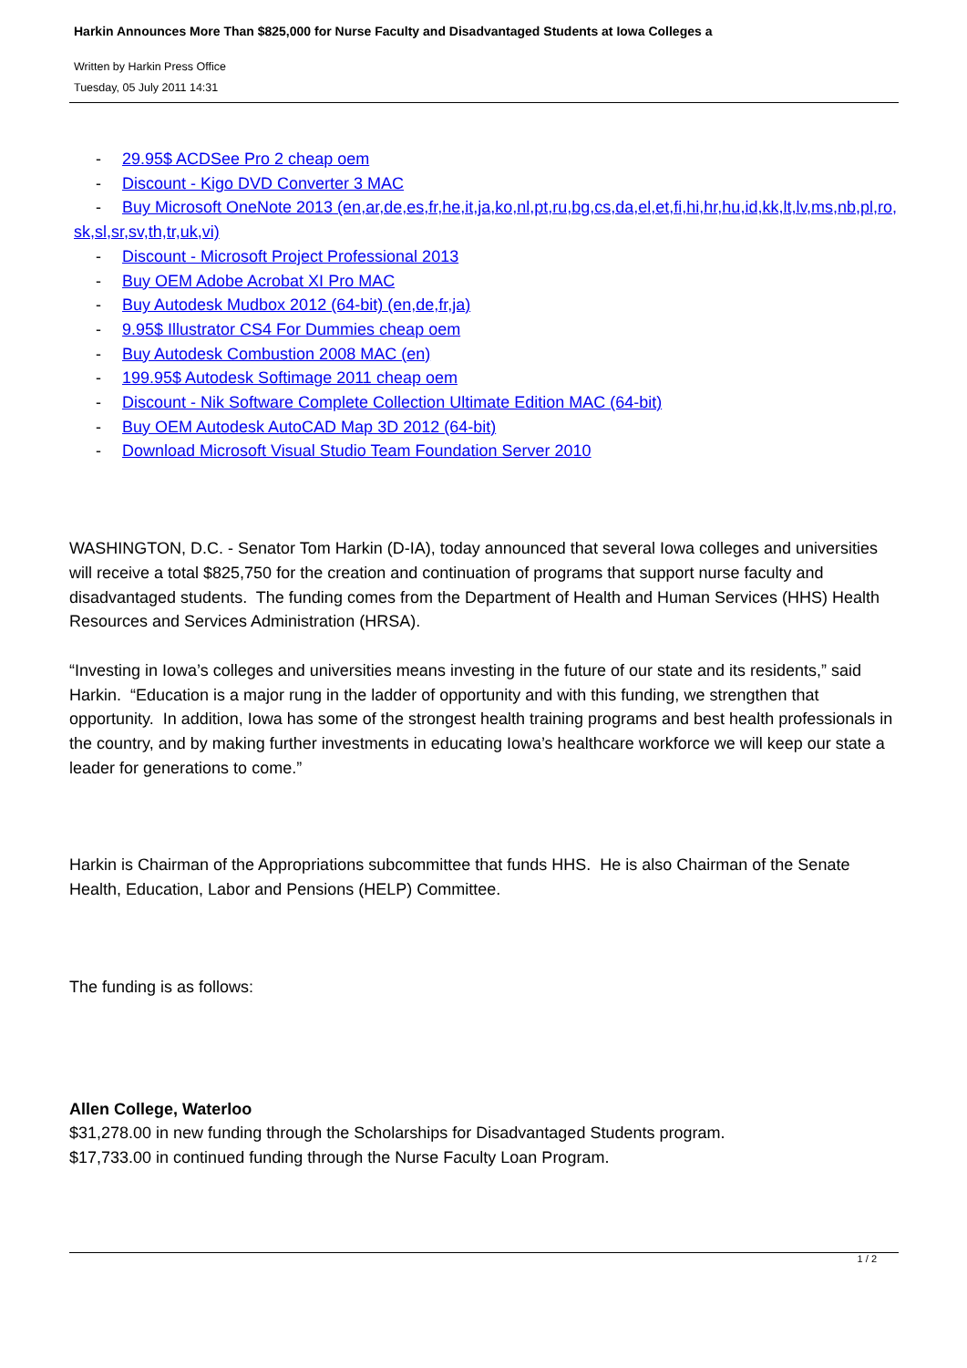Harkin Announces More Than $825,000 for Nurse Faculty and Disadvantaged Students at Iowa Colleges a
Written by Harkin Press Office
Tuesday, 05 July 2011 14:31
- 29.95$ ACDSee Pro 2 cheap oem
- Discount - Kigo DVD Converter 3 MAC
- Buy Microsoft OneNote 2013 (en,ar,de,es,fr,he,it,ja,ko,nl,pt,ru,bg,cs,da,el,et,fi,hi,hr,hu,id,kk,lt,lv,ms,nb,pl,ro,sk,sl,sr,sv,th,tr,uk,vi)
- Discount - Microsoft Project Professional 2013
- Buy OEM Adobe Acrobat XI Pro MAC
- Buy Autodesk Mudbox 2012 (64-bit) (en,de,fr,ja)
- 9.95$ Illustrator CS4 For Dummies cheap oem
- Buy Autodesk Combustion 2008 MAC (en)
- 199.95$ Autodesk Softimage 2011 cheap oem
- Discount - Nik Software Complete Collection Ultimate Edition MAC (64-bit)
- Buy OEM Autodesk AutoCAD Map 3D 2012 (64-bit)
- Download Microsoft Visual Studio Team Foundation Server 2010
WASHINGTON, D.C. - Senator Tom Harkin (D-IA), today announced that several Iowa colleges and universities will receive a total $825,750 for the creation and continuation of programs that support nurse faculty and disadvantaged students. The funding comes from the Department of Health and Human Services (HHS) Health Resources and Services Administration (HRSA).
“Investing in Iowa’s colleges and universities means investing in the future of our state and its residents,” said Harkin. “Education is a major rung in the ladder of opportunity and with this funding, we strengthen that opportunity. In addition, Iowa has some of the strongest health training programs and best health professionals in the country, and by making further investments in educating Iowa’s healthcare workforce we will keep our state a leader for generations to come.”
Harkin is Chairman of the Appropriations subcommittee that funds HHS. He is also Chairman of the Senate Health, Education, Labor and Pensions (HELP) Committee.
The funding is as follows:
Allen College, Waterloo
$31,278.00 in new funding through the Scholarships for Disadvantaged Students program.
$17,733.00 in continued funding through the Nurse Faculty Loan Program.
1 / 2